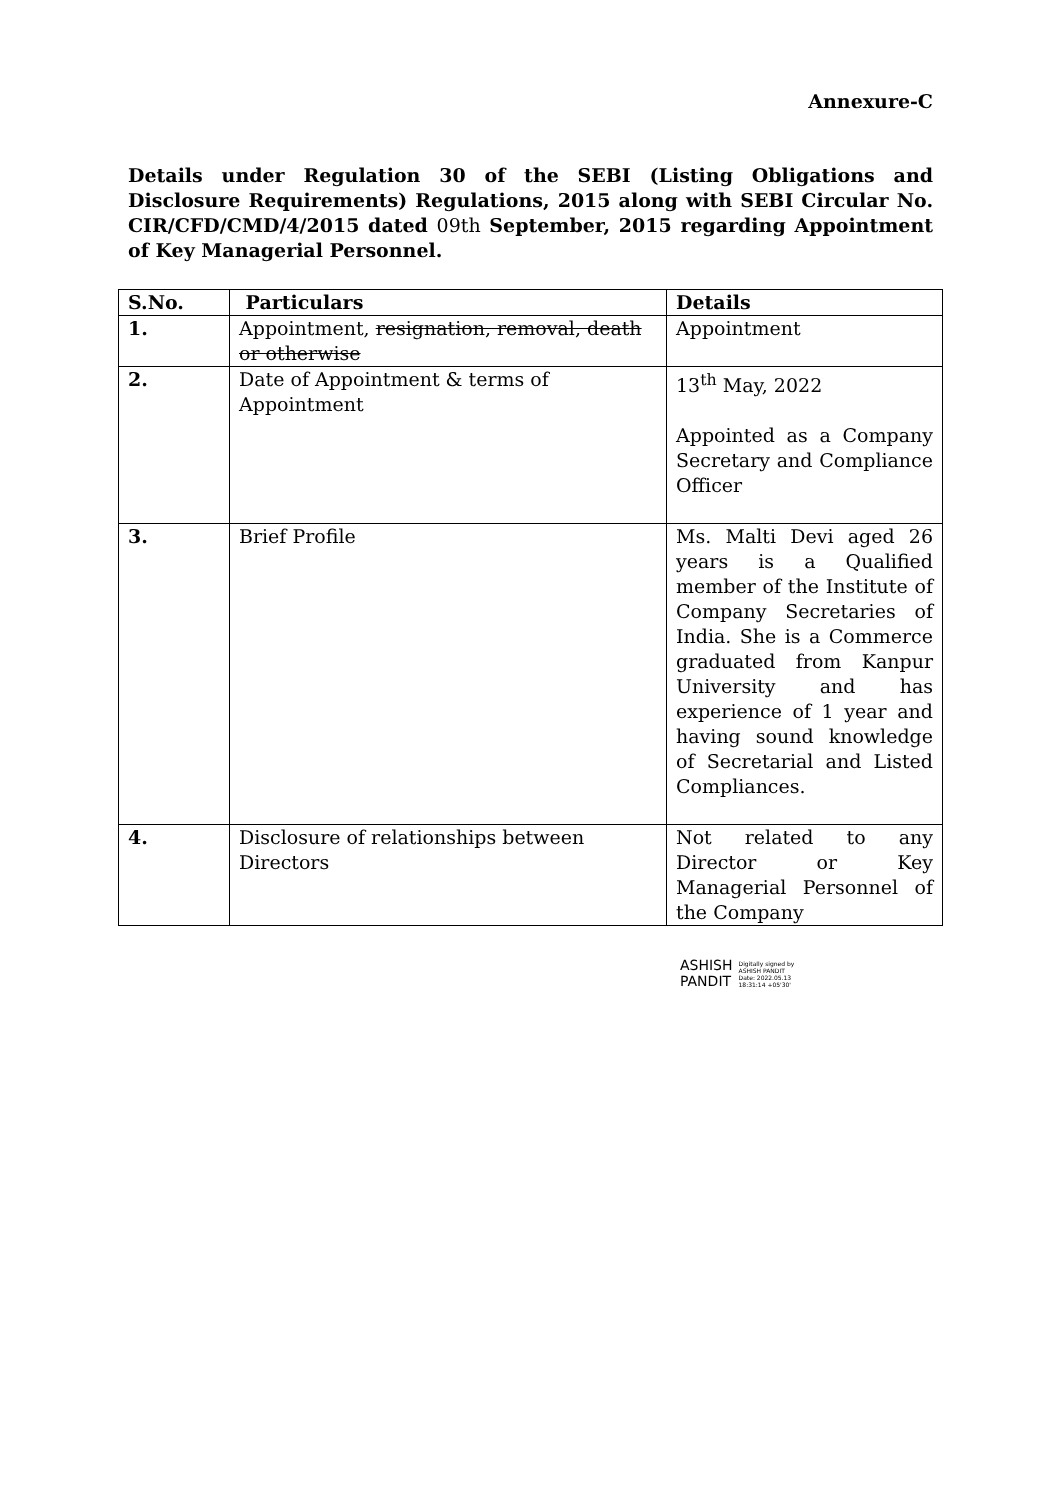Annexure-C
Details under Regulation 30 of the SEBI (Listing Obligations and Disclosure Requirements) Regulations, 2015 along with SEBI Circular No. CIR/CFD/CMD/4/2015 dated 09th September, 2015 regarding Appointment of Key Managerial Personnel.
| S.No. | Particulars | Details |
| --- | --- | --- |
| 1. | Appointment, resignation, removal, death or otherwise | Appointment |
| 2. | Date of Appointment & terms of Appointment | 13<sup>th</sup> May, 2022 Appointed as a Company Secretary and Compliance Officer |
| 3. | Brief Profile | Ms. Malti Devi aged 26 years is a Qualified member of the Institute of Company Secretaries of India. She is a Commerce graduated from Kanpur University and has experience of 1 year and having sound knowledge of Secretarial and Listed Compliances. |
| 4. | Disclosure of relationships between Directors | Not related to any Director or Key Managerial Personnel of the Company |
ASHISH
PANDIT
Digitally signed by
ASHISH PANDIT
Date: 2022.05.13
18:31:14 +05'30'